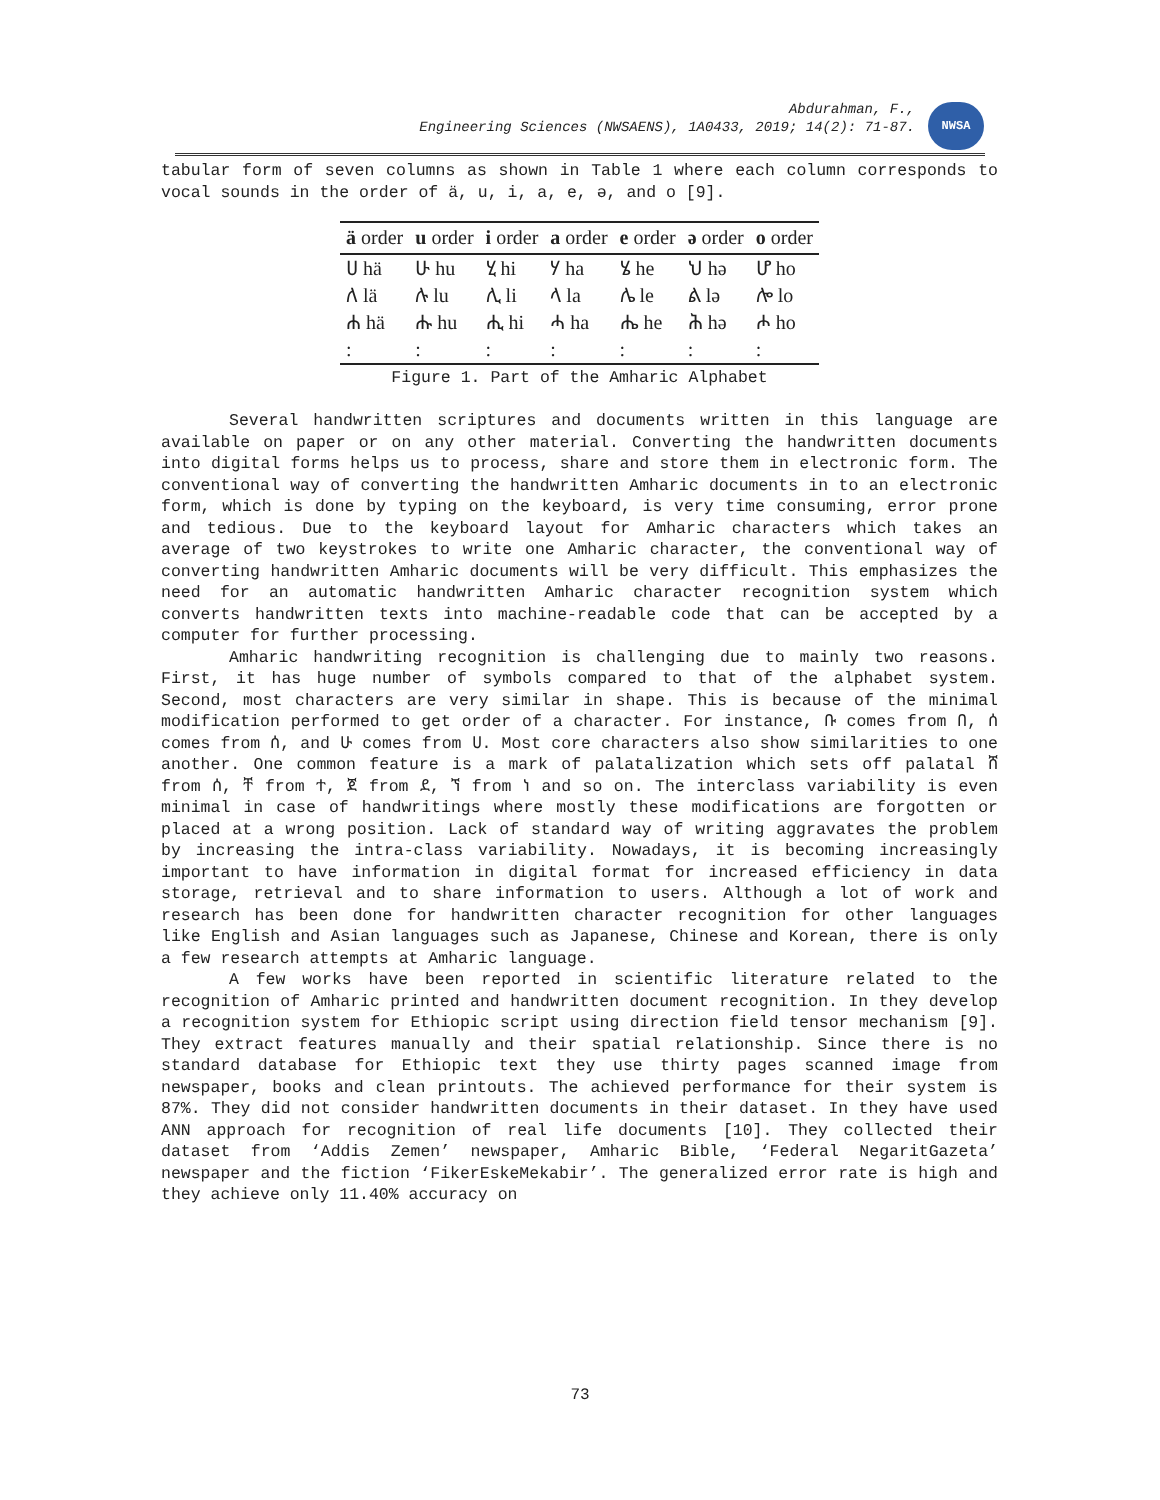Abdurahman, F.,
Engineering Sciences (NWSAENS), 1A0433, 2019; 14(2): 71-87.
NWSA
tabular form of seven columns as shown in Table 1 where each column corresponds to vocal sounds in the order of ä, u, i, a, e, ə, and o [9].
| ä order | u order | i order | a order | e order | ə order | o order |
| --- | --- | --- | --- | --- | --- | --- |
| ሀ hä | ሁ hu | ሂ hi | ሃ ha | ሄ he | ህ hə | ሆ ho |
| ለ lä | ሉ lu | ሊ li | ላ la | ሌ le | ል lə | ሎ lo |
| ሐ hä | ሑ hu | ሒ hi | ሓ ha | ሔ he | ሕ hə | ሖ ho |
| : | : | : | : | : | : | : |
Figure 1. Part of the Amharic Alphabet
Several handwritten scriptures and documents written in this language are available on paper or on any other material. Converting the handwritten documents into digital forms helps us to process, share and store them in electronic form. The conventional way of converting the handwritten Amharic documents in to an electronic form, which is done by typing on the keyboard, is very time consuming, error prone and tedious. Due to the keyboard layout for Amharic characters which takes an average of two keystrokes to write one Amharic character, the conventional way of converting handwritten Amharic documents will be very difficult. This emphasizes the need for an automatic handwritten Amharic character recognition system which converts handwritten texts into machine-readable code that can be accepted by a computer for further processing.
Amharic handwriting recognition is challenging due to mainly two reasons. First, it has huge number of symbols compared to that of the alphabet system. Second, most characters are very similar in shape. This is because of the minimal modification performed to get order of a character. For instance, ቡ comes from በ, ሰ comes from ሰ, and ሁ comes from ሀ. Most core characters also show similarities to one another. One common feature is a mark of palatalization which sets off palatal ሸ from ሰ, ቸ from ተ, ጀ from ደ, ኘ from ነ and so on. The interclass variability is even minimal in case of handwritings where mostly these modifications are forgotten or placed at a wrong position. Lack of standard way of writing aggravates the problem by increasing the intra-class variability. Nowadays, it is becoming increasingly important to have information in digital format for increased efficiency in data storage, retrieval and to share information to users. Although a lot of work and research has been done for handwritten character recognition for other languages like English and Asian languages such as Japanese, Chinese and Korean, there is only a few research attempts at Amharic language.
A few works have been reported in scientific literature related to the recognition of Amharic printed and handwritten document recognition. In they develop a recognition system for Ethiopic script using direction field tensor mechanism [9]. They extract features manually and their spatial relationship. Since there is no standard database for Ethiopic text they use thirty pages scanned image from newspaper, books and clean printouts. The achieved performance for their system is 87%. They did not consider handwritten documents in their dataset. In they have used ANN approach for recognition of real life documents [10]. They collected their dataset from ‘Addis Zemen’ newspaper, Amharic Bible, ‘Federal NegaritGazeta’ newspaper and the fiction ‘FikerEskeMekabir’. The generalized error rate is high and they achieve only 11.40% accuracy on
73